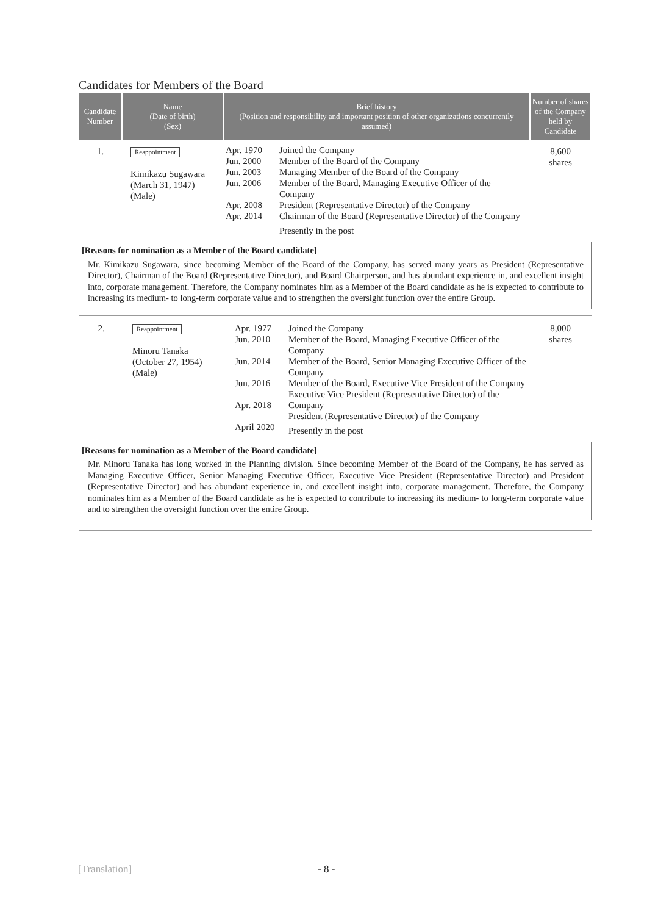Candidates for Members of the Board
| Candidate Number | Name (Date of birth) (Sex) | Brief history (Position and responsibility and important position of other organizations concurrently assumed) | | Number of shares of the Company held by Candidate |
| --- | --- | --- | --- | --- |
| 1. | Reappointment Kimikazu Sugawara (March 31, 1947) (Male) | Apr. 1970 Jun. 2000 Jun. 2003 Jun. 2006 Apr. 2008 Apr. 2014 | Joined the Company Member of the Board of the Company Managing Member of the Board of the Company Member of the Board, Managing Executive Officer of the Company President (Representative Director) of the Company Chairman of the Board (Representative Director) of the Company Presently in the post | 8,600 shares |
[Reasons for nomination as a Member of the Board candidate]
Mr. Kimikazu Sugawara, since becoming Member of the Board of the Company, has served many years as President (Representative Director), Chairman of the Board (Representative Director), and Board Chairperson, and has abundant experience in, and excellent insight into, corporate management. Therefore, the Company nominates him as a Member of the Board candidate as he is expected to contribute to increasing its medium- to long-term corporate value and to strengthen the oversight function over the entire Group.
| 2. | Reappointment Minoru Tanaka (October 27, 1954) (Male) | Apr. 1977 Jun. 2010 Jun. 2014 Jun. 2016 Apr. 2018 April 2020 | Joined the Company Member of the Board, Managing Executive Officer of the Company Member of the Board, Senior Managing Executive Officer of the Company Member of the Board, Executive Vice President of the Company Executive Vice President (Representative Director) of the Company President (Representative Director) of the Company Presently in the post | 8,000 shares |
[Reasons for nomination as a Member of the Board candidate]
Mr. Minoru Tanaka has long worked in the Planning division. Since becoming Member of the Board of the Company, he has served as Managing Executive Officer, Senior Managing Executive Officer, Executive Vice President (Representative Director) and President (Representative Director) and has abundant experience in, and excellent insight into, corporate management. Therefore, the Company nominates him as a Member of the Board candidate as he is expected to contribute to increasing its medium- to long-term corporate value and to strengthen the oversight function over the entire Group.
[Translation] - 8 -